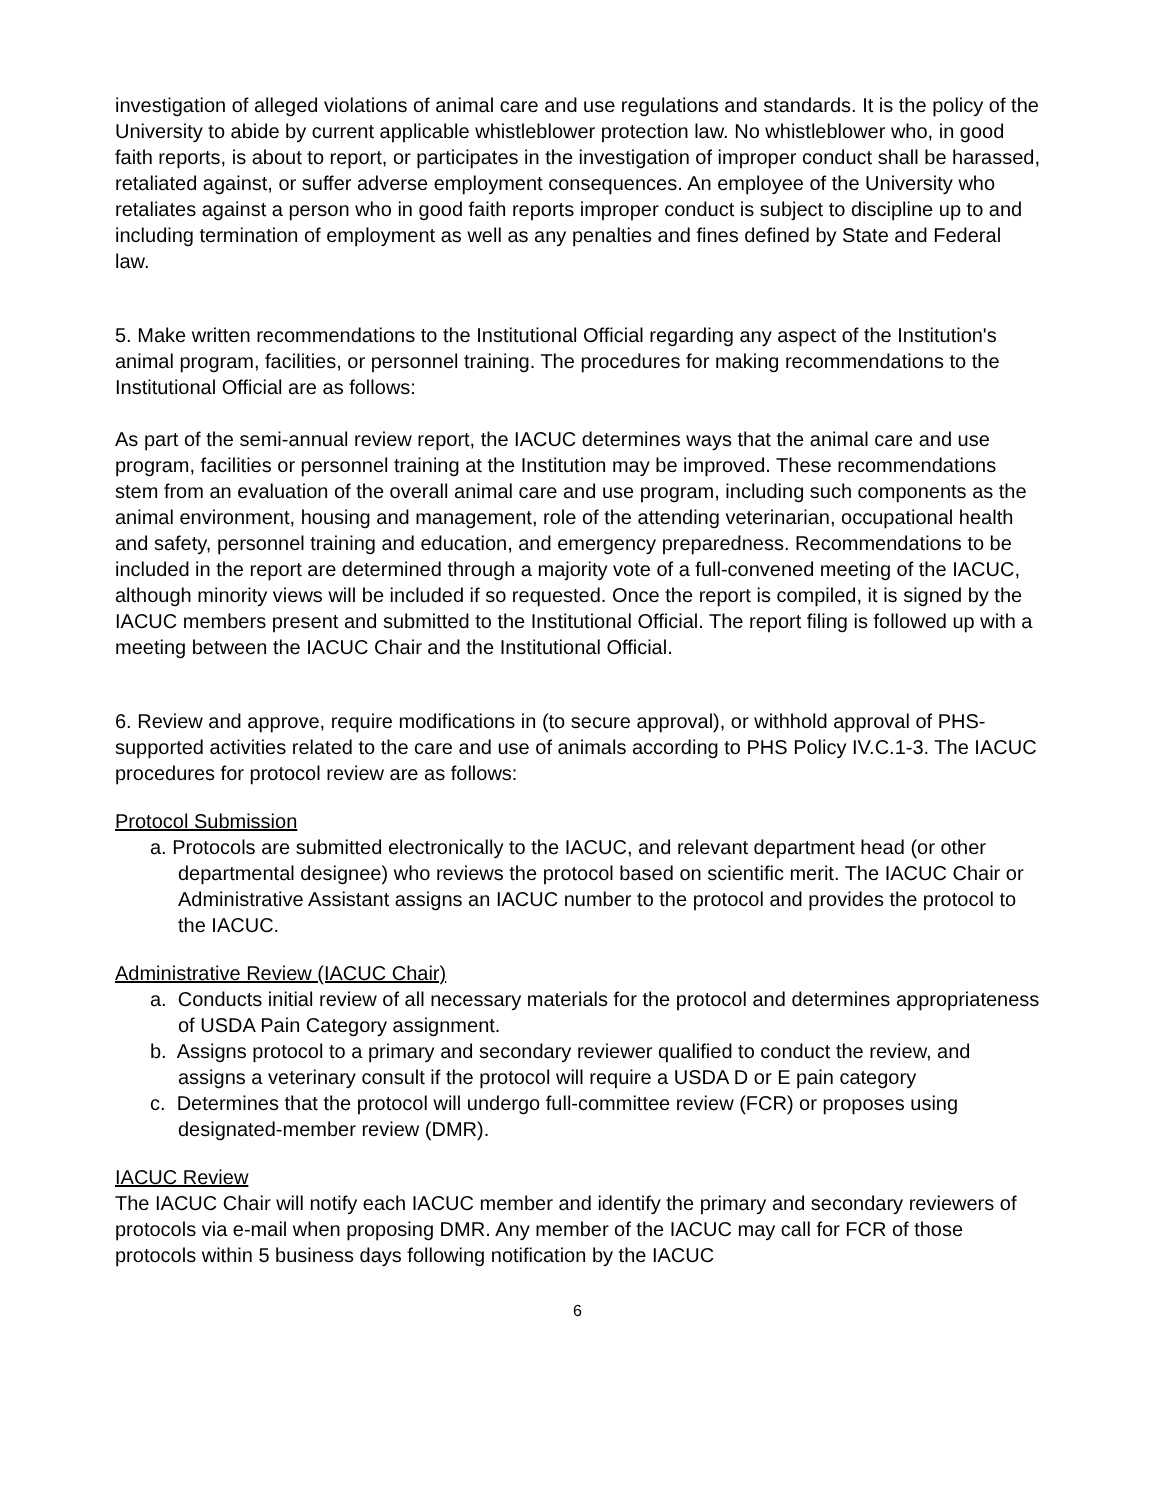investigation of alleged violations of animal care and use regulations and standards. It is the policy of the University to abide by current applicable whistleblower protection law. No whistleblower who, in good faith reports, is about to report, or participates in the investigation of improper conduct shall be harassed, retaliated against, or suffer adverse employment consequences. An employee of the University who retaliates against a person who in good faith reports improper conduct is subject to discipline up to and including termination of employment as well as any penalties and fines defined by State and Federal law.
5. Make written recommendations to the Institutional Official regarding any aspect of the Institution's animal program, facilities, or personnel training. The procedures for making recommendations to the Institutional Official are as follows:
As part of the semi-annual review report, the IACUC determines ways that the animal care and use program, facilities or personnel training at the Institution may be improved. These recommendations stem from an evaluation of the overall animal care and use program, including such components as the animal environment, housing and management, role of the attending veterinarian, occupational health and safety, personnel training and education, and emergency preparedness. Recommendations to be included in the report are determined through a majority vote of a full-convened meeting of the IACUC, although minority views will be included if so requested. Once the report is compiled, it is signed by the IACUC members present and submitted to the Institutional Official. The report filing is followed up with a meeting between the IACUC Chair and the Institutional Official.
6. Review and approve, require modifications in (to secure approval), or withhold approval of PHS-supported activities related to the care and use of animals according to PHS Policy IV.C.1-3. The IACUC procedures for protocol review are as follows:
Protocol Submission
a. Protocols are submitted electronically to the IACUC, and relevant department head (or other departmental designee) who reviews the protocol based on scientific merit. The IACUC Chair or Administrative Assistant assigns an IACUC number to the protocol and provides the protocol to the IACUC.
Administrative Review (IACUC Chair)
a. Conducts initial review of all necessary materials for the protocol and determines appropriateness of USDA Pain Category assignment.
b. Assigns protocol to a primary and secondary reviewer qualified to conduct the review, and assigns a veterinary consult if the protocol will require a USDA D or E pain category
c. Determines that the protocol will undergo full-committee review (FCR) or proposes using designated-member review (DMR).
IACUC Review
The IACUC Chair will notify each IACUC member and identify the primary and secondary reviewers of protocols via e-mail when proposing DMR. Any member of the IACUC may call for FCR of those protocols within 5 business days following notification by the IACUC
6